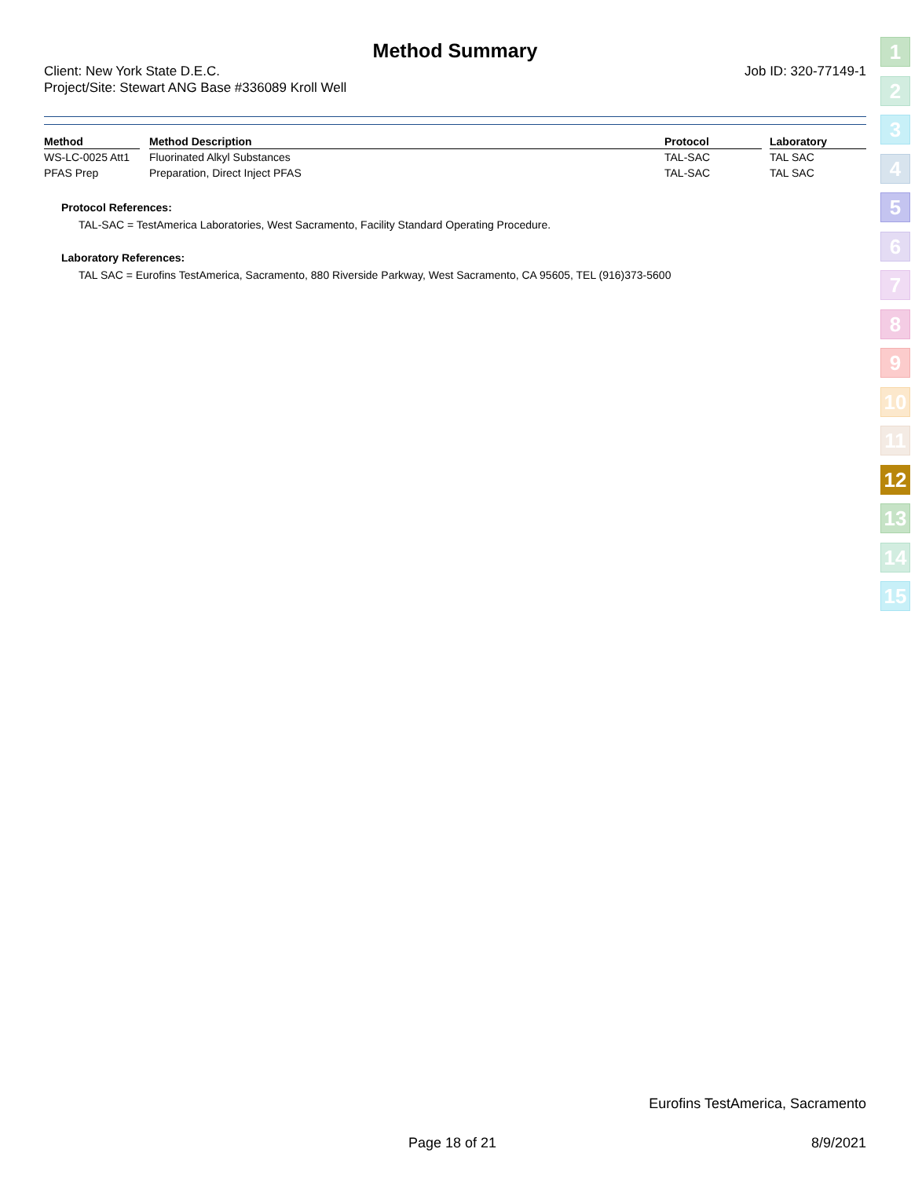Method Summary
Client: New York State D.E.C.
Project/Site: Stewart ANG Base #336089 Kroll Well
Job ID: 320-77149-1
| Method | | Method Description | Protocol | | Laboratory |
| --- | --- | --- | --- | --- | --- |
| WS-LC-0025 Att1 | | Fluorinated Alkyl Substances | TAL-SAC | | TAL SAC |
| PFAS Prep | | Preparation, Direct Inject PFAS | TAL-SAC | | TAL SAC |
Protocol References:
TAL-SAC = TestAmerica Laboratories, West Sacramento, Facility Standard Operating Procedure.
Laboratory References:
TAL SAC = Eurofins TestAmerica, Sacramento, 880 Riverside Parkway, West Sacramento, CA 95605, TEL (916)373-5600
1
2
3
4
5
6
7
8
9
10
11
12
13
14
15
Eurofins TestAmerica, Sacramento
Page 18 of 21 8/9/2021